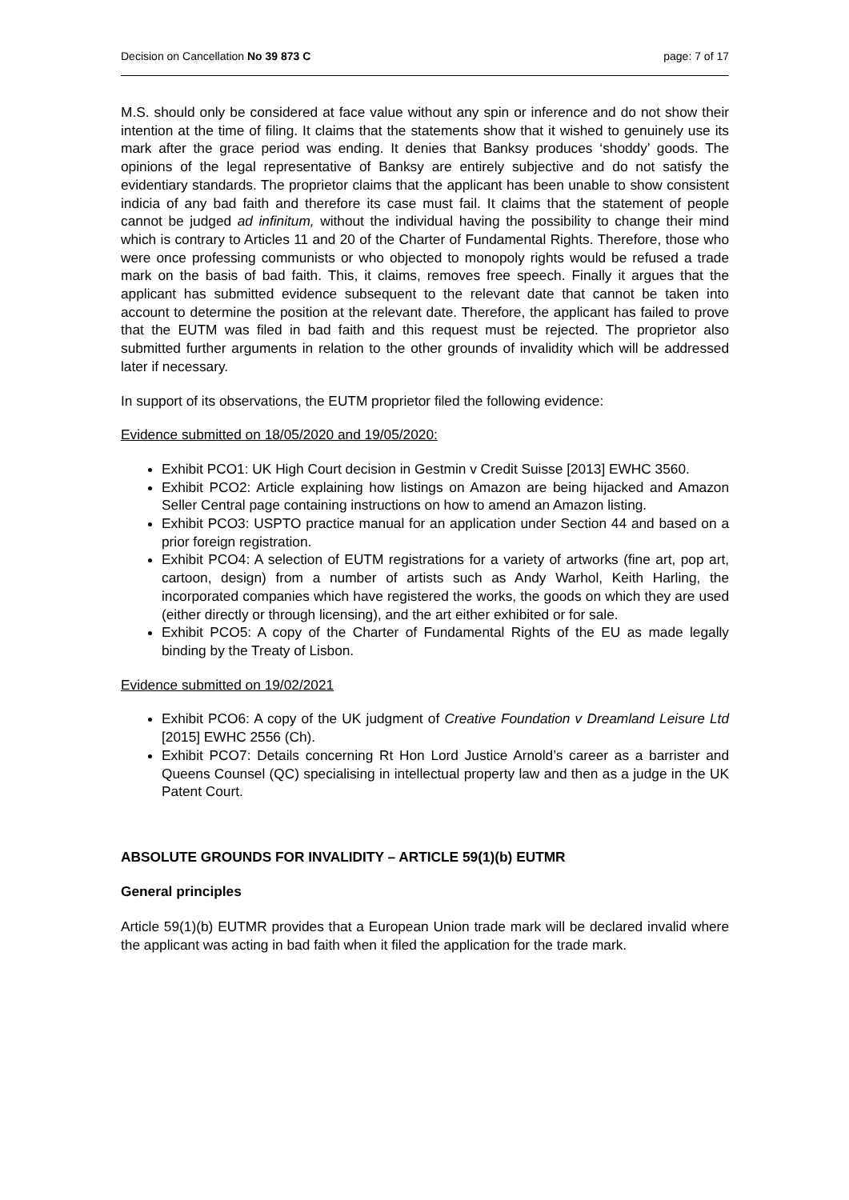Decision on Cancellation No 39 873 C page: 7 of 17
M.S. should only be considered at face value without any spin or inference and do not show their intention at the time of filing. It claims that the statements show that it wished to genuinely use its mark after the grace period was ending. It denies that Banksy produces ‘shoddy’ goods. The opinions of the legal representative of Banksy are entirely subjective and do not satisfy the evidentiary standards. The proprietor claims that the applicant has been unable to show consistent indicia of any bad faith and therefore its case must fail. It claims that the statement of people cannot be judged ad infinitum, without the individual having the possibility to change their mind which is contrary to Articles 11 and 20 of the Charter of Fundamental Rights. Therefore, those who were once professing communists or who objected to monopoly rights would be refused a trade mark on the basis of bad faith. This, it claims, removes free speech. Finally it argues that the applicant has submitted evidence subsequent to the relevant date that cannot be taken into account to determine the position at the relevant date. Therefore, the applicant has failed to prove that the EUTM was filed in bad faith and this request must be rejected. The proprietor also submitted further arguments in relation to the other grounds of invalidity which will be addressed later if necessary.
In support of its observations, the EUTM proprietor filed the following evidence:
Evidence submitted on 18/05/2020 and 19/05/2020:
Exhibit PCO1: UK High Court decision in Gestmin v Credit Suisse [2013] EWHC 3560.
Exhibit PCO2: Article explaining how listings on Amazon are being hijacked and Amazon Seller Central page containing instructions on how to amend an Amazon listing.
Exhibit PCO3: USPTO practice manual for an application under Section 44 and based on a prior foreign registration.
Exhibit PCO4: A selection of EUTM registrations for a variety of artworks (fine art, pop art, cartoon, design) from a number of artists such as Andy Warhol, Keith Harling, the incorporated companies which have registered the works, the goods on which they are used (either directly or through licensing), and the art either exhibited or for sale.
Exhibit PCO5: A copy of the Charter of Fundamental Rights of the EU as made legally binding by the Treaty of Lisbon.
Evidence submitted on 19/02/2021
Exhibit PCO6: A copy of the UK judgment of Creative Foundation v Dreamland Leisure Ltd [2015] EWHC 2556 (Ch).
Exhibit PCO7: Details concerning Rt Hon Lord Justice Arnold’s career as a barrister and Queens Counsel (QC) specialising in intellectual property law and then as a judge in the UK Patent Court.
ABSOLUTE GROUNDS FOR INVALIDITY – ARTICLE 59(1)(b) EUTMR
General principles
Article 59(1)(b) EUTMR provides that a European Union trade mark will be declared invalid where the applicant was acting in bad faith when it filed the application for the trade mark.